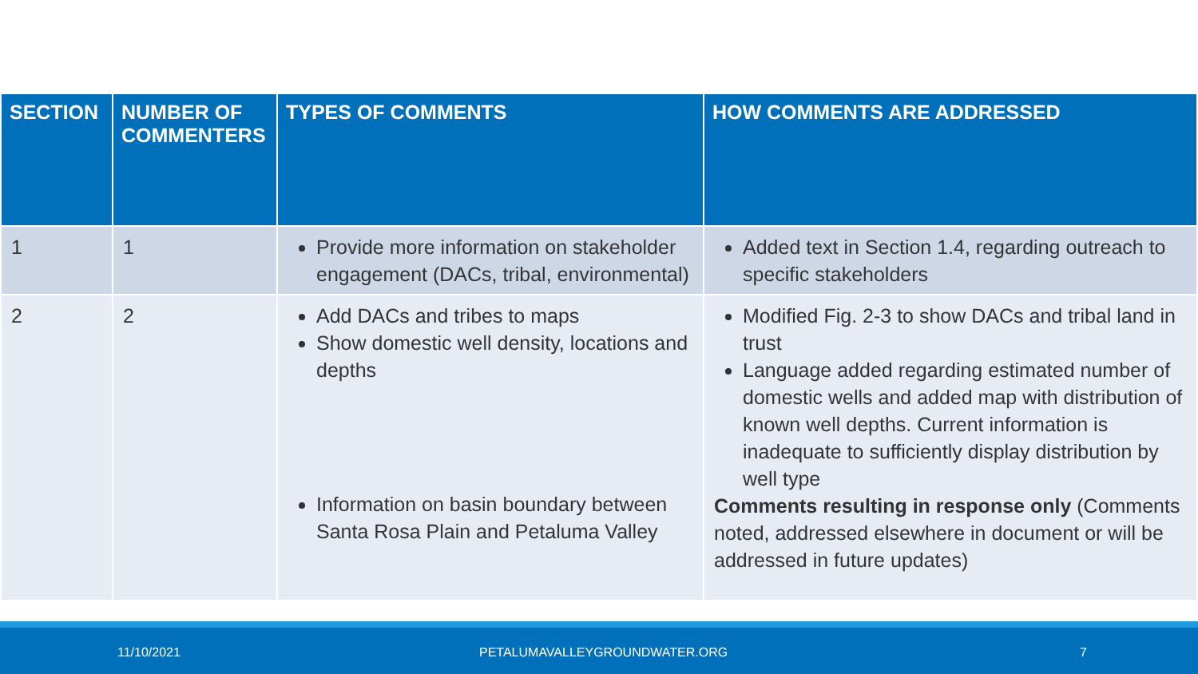| SECTION | NUMBER OF COMMENTERS | TYPES OF COMMENTS | HOW COMMENTS ARE ADDRESSED |
| --- | --- | --- | --- |
| 1 | 1 | Provide more information on stakeholder engagement (DACs, tribal, environmental) | Added text in Section 1.4, regarding outreach to specific stakeholders |
| 2 | 2 | Add DACs and tribes to maps Show domestic well density, locations and depths Information on basin boundary between Santa Rosa Plain and Petaluma Valley | Modified Fig. 2-3 to show DACs and tribal land in trust Language added regarding estimated number of domestic wells and added map with distribution of known well depths. Current information is inadequate to sufficiently display distribution by well type Comments resulting in response only (Comments noted, addressed elsewhere in document or will be addressed in future updates) |
11/10/2021 PETALUMAVALLEYGROUNDWATER.ORG 7